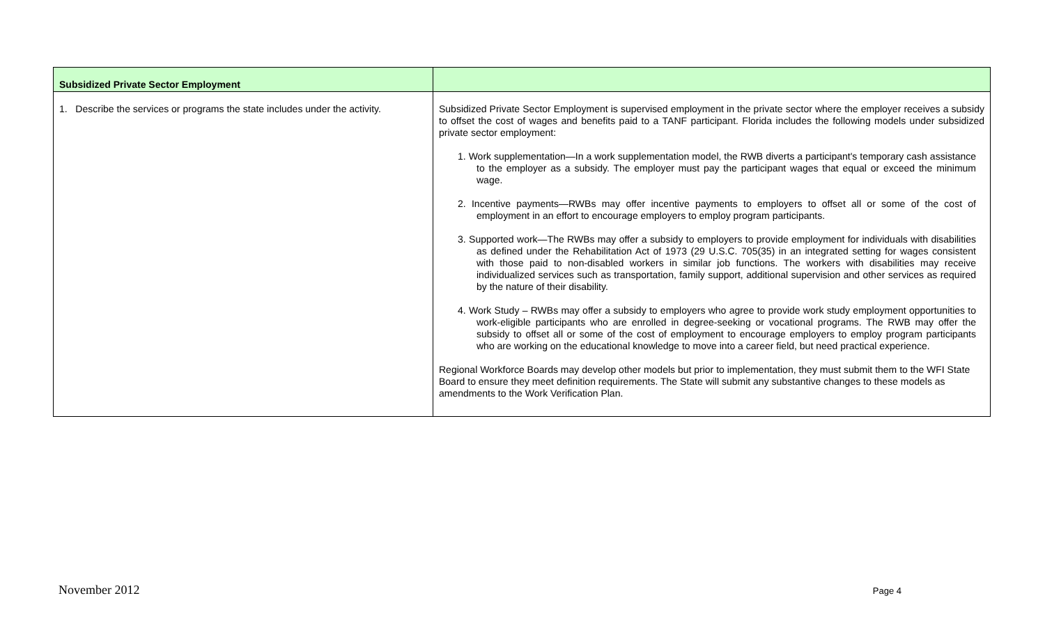| Subsidized Private Sector Employment | |
| --- | --- |
| 1. Describe the services or programs the state includes under the activity. | Subsidized Private Sector Employment is supervised employment in the private sector where the employer receives a subsidy to offset the cost of wages and benefits paid to a TANF participant. Florida includes the following models under subsidized private sector employment: 1. Work supplementation—In a work supplementation model, the RWB diverts a participant's temporary cash assistance to the employer as a subsidy. The employer must pay the participant wages that equal or exceed the minimum wage. 2. Incentive payments—RWBs may offer incentive payments to employers to offset all or some of the cost of employment in an effort to encourage employers to employ program participants. 3. Supported work—The RWBs may offer a subsidy to employers to provide employment for individuals with disabilities as defined under the Rehabilitation Act of 1973 (29 U.S.C. 705(35) in an integrated setting for wages consistent with those paid to non-disabled workers in similar job functions. The workers with disabilities may receive individualized services such as transportation, family support, additional supervision and other services as required by the nature of their disability. 4. Work Study – RWBs may offer a subsidy to employers who agree to provide work study employment opportunities to work-eligible participants who are enrolled in degree-seeking or vocational programs. The RWB may offer the subsidy to offset all or some of the cost of employment to encourage employers to employ program participants who are working on the educational knowledge to move into a career field, but need practical experience. Regional Workforce Boards may develop other models but prior to implementation, they must submit them to the WFI State Board to ensure they meet definition requirements. The State will submit any substantive changes to these models as amendments to the Work Verification Plan. |
November 2012 Page 4